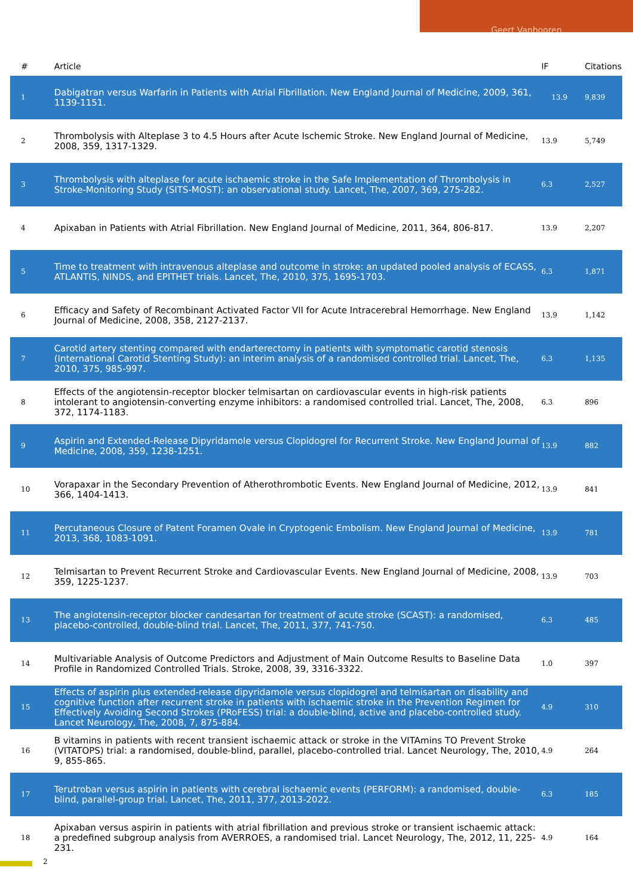Geert Vanhooren
| # | Article | IF | Citations |
| --- | --- | --- | --- |
| 1 | Dabigatran versus Warfarin in Patients with Atrial Fibrillation. New England Journal of Medicine, 2009, 361, 1139-1151. | 13.9 | 9,839 |
| 2 | Thrombolysis with Alteplase 3 to 4.5 Hours after Acute Ischemic Stroke. New England Journal of Medicine, 2008, 359, 1317-1329. | 13.9 | 5,749 |
| 3 | Thrombolysis with alteplase for acute ischaemic stroke in the Safe Implementation of Thrombolysis in Stroke-Monitoring Study (SITS-MOST): an observational study. Lancet, The, 2007, 369, 275-282. | 6.3 | 2,527 |
| 4 | Apixaban in Patients with Atrial Fibrillation. New England Journal of Medicine, 2011, 364, 806-817. | 13.9 | 2,207 |
| 5 | Time to treatment with intravenous alteplase and outcome in stroke: an updated pooled analysis of ECASS, ATLANTIS, NINDS, and EPITHET trials. Lancet, The, 2010, 375, 1695-1703. | 6.3 | 1,871 |
| 6 | Efficacy and Safety of Recombinant Activated Factor VII for Acute Intracerebral Hemorrhage. New England Journal of Medicine, 2008, 358, 2127-2137. | 13.9 | 1,142 |
| 7 | Carotid artery stenting compared with endarterectomy in patients with symptomatic carotid stenosis (International Carotid Stenting Study): an interim analysis of a randomised controlled trial. Lancet, The, 2010, 375, 985-997. | 6.3 | 1,135 |
| 8 | Effects of the angiotensin-receptor blocker telmisartan on cardiovascular events in high-risk patients intolerant to angiotensin-converting enzyme inhibitors: a randomised controlled trial. Lancet, The, 2008, 372, 1174-1183. | 6.3 | 896 |
| 9 | Aspirin and Extended-Release Dipyridamole versus Clopidogrel for Recurrent Stroke. New England Journal of Medicine, 2008, 359, 1238-1251. | 13.9 | 882 |
| 10 | Vorapaxar in the Secondary Prevention of Atherothrombotic Events. New England Journal of Medicine, 2012, 366, 1404-1413. | 13.9 | 841 |
| 11 | Percutaneous Closure of Patent Foramen Ovale in Cryptogenic Embolism. New England Journal of Medicine, 2013, 368, 1083-1091. | 13.9 | 781 |
| 12 | Telmisartan to Prevent Recurrent Stroke and Cardiovascular Events. New England Journal of Medicine, 2008, 359, 1225-1237. | 13.9 | 703 |
| 13 | The angiotensin-receptor blocker candesartan for treatment of acute stroke (SCAST): a randomised, placebo-controlled, double-blind trial. Lancet, The, 2011, 377, 741-750. | 6.3 | 485 |
| 14 | Multivariable Analysis of Outcome Predictors and Adjustment of Main Outcome Results to Baseline Data Profile in Randomized Controlled Trials. Stroke, 2008, 39, 3316-3322. | 1.0 | 397 |
| 15 | Effects of aspirin plus extended-release dipyridamole versus clopidogrel and telmisartan on disability and cognitive function after recurrent stroke in patients with ischaemic stroke in the Prevention Regimen for Effectively Avoiding Second Strokes (PRoFESS) trial: a double-blind, active and placebo-controlled study. Lancet Neurology, The, 2008, 7, 875-884. | 4.9 | 310 |
| 16 | B vitamins in patients with recent transient ischaemic attack or stroke in the VITAmins TO Prevent Stroke (VITATOPS) trial: a randomised, double-blind, parallel, placebo-controlled trial. Lancet Neurology, The, 2010, 9, 855-865. | 4.9 | 264 |
| 17 | Terutroban versus aspirin in patients with cerebral ischaemic events (PERFORM): a randomised, double-blind, parallel-group trial. Lancet, The, 2011, 377, 2013-2022. | 6.3 | 185 |
| 18 | Apixaban versus aspirin in patients with atrial fibrillation and previous stroke or transient ischaemic attack: a predefined subgroup analysis from AVERROES, a randomised trial. Lancet Neurology, The, 2012, 11, 225-231. | 4.9 | 164 |
2